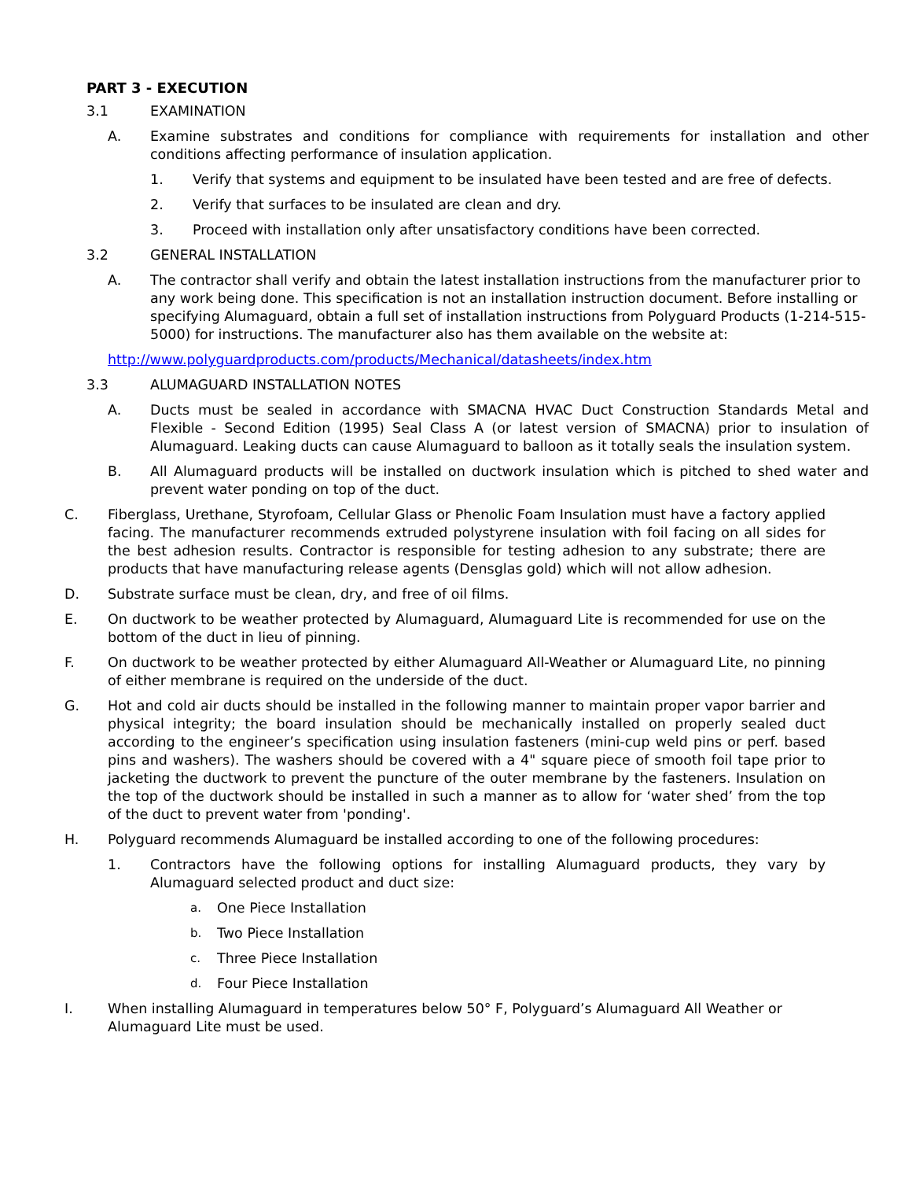PART 3 - EXECUTION
3.1 EXAMINATION
A. Examine substrates and conditions for compliance with requirements for installation and other conditions affecting performance of insulation application.
1. Verify that systems and equipment to be insulated have been tested and are free of defects.
2. Verify that surfaces to be insulated are clean and dry.
3. Proceed with installation only after unsatisfactory conditions have been corrected.
3.2 GENERAL INSTALLATION
A. The contractor shall verify and obtain the latest installation instructions from the manufacturer prior to any work being done. This specification is not an installation instruction document. Before installing or specifying Alumaguard, obtain a full set of installation instructions from Polyguard Products (1-214-515-5000) for instructions. The manufacturer also has them available on the website at:
http://www.polyguardproducts.com/products/Mechanical/datasheets/index.htm
3.3 ALUMAGUARD INSTALLATION NOTES
A. Ducts must be sealed in accordance with SMACNA HVAC Duct Construction Standards Metal and Flexible - Second Edition (1995) Seal Class A (or latest version of SMACNA) prior to insulation of Alumaguard. Leaking ducts can cause Alumaguard to balloon as it totally seals the insulation system.
B. All Alumaguard products will be installed on ductwork insulation which is pitched to shed water and prevent water ponding on top of the duct.
C. Fiberglass, Urethane, Styrofoam, Cellular Glass or Phenolic Foam Insulation must have a factory applied facing. The manufacturer recommends extruded polystyrene insulation with foil facing on all sides for the best adhesion results. Contractor is responsible for testing adhesion to any substrate; there are products that have manufacturing release agents (Densglas gold) which will not allow adhesion.
D. Substrate surface must be clean, dry, and free of oil films.
E. On ductwork to be weather protected by Alumaguard, Alumaguard Lite is recommended for use on the bottom of the duct in lieu of pinning.
F. On ductwork to be weather protected by either Alumaguard All-Weather or Alumaguard Lite, no pinning of either membrane is required on the underside of the duct.
G. Hot and cold air ducts should be installed in the following manner to maintain proper vapor barrier and physical integrity; the board insulation should be mechanically installed on properly sealed duct according to the engineer’s specification using insulation fasteners (mini-cup weld pins or perf. based pins and washers). The washers should be covered with a 4" square piece of smooth foil tape prior to jacketing the ductwork to prevent the puncture of the outer membrane by the fasteners. Insulation on the top of the ductwork should be installed in such a manner as to allow for ‘water shed’ from the top of the duct to prevent water from 'ponding'.
H. Polyguard recommends Alumaguard be installed according to one of the following procedures:
1. Contractors have the following options for installing Alumaguard products, they vary by Alumaguard selected product and duct size:
a. One Piece Installation
b. Two Piece Installation
c. Three Piece Installation
d. Four Piece Installation
I. When installing Alumaguard in temperatures below 50° F, Polyguard’s Alumaguard All Weather or Alumaguard Lite must be used.